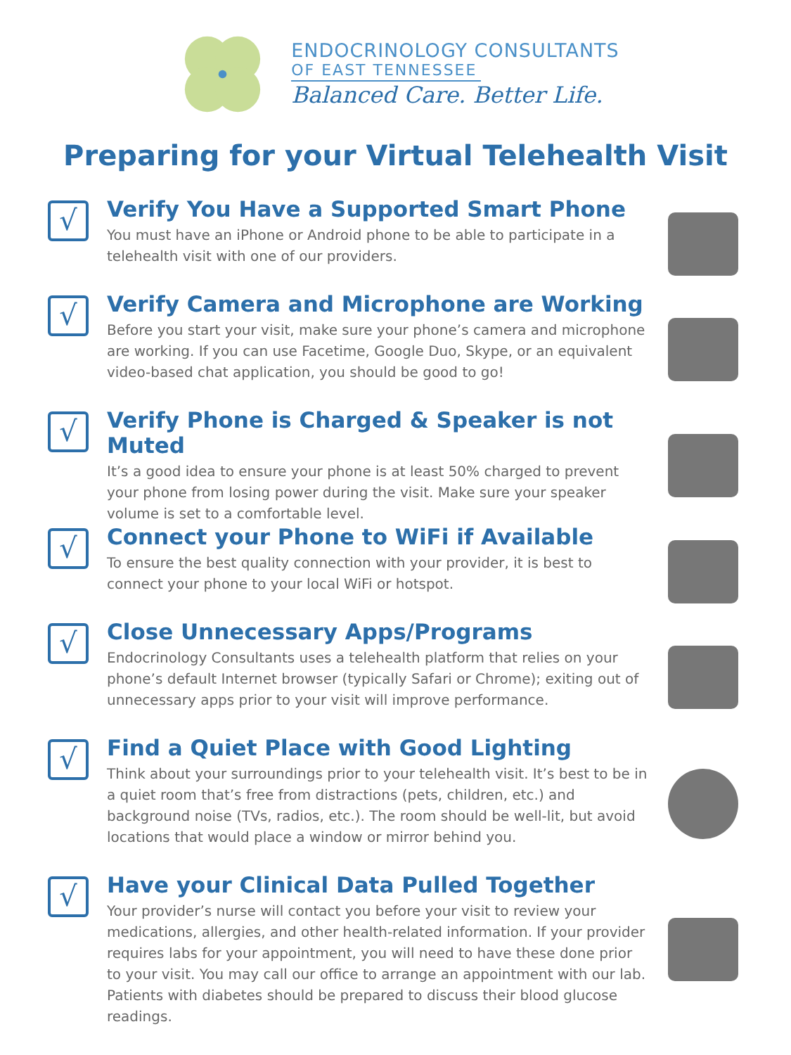ENDOCRINOLOGY CONSULTANTS
OF EAST TENNESSEE
Balanced Care. Better Life.
Preparing for your Virtual Telehealth Visit
√
Verify You Have a Supported Smart Phone
You must have an iPhone or Android phone to be able to participate in a telehealth visit with one of our providers.
√
Verify Camera and Microphone are Working
Before you start your visit, make sure your phone’s camera and microphone are working. If you can use Facetime, Google Duo, Skype, or an equivalent video-based chat application, you should be good to go!
√
Verify Phone is Charged & Speaker is not Muted
It’s a good idea to ensure your phone is at least 50% charged to prevent your phone from losing power during the visit. Make sure your speaker volume is set to a comfortable level.
√
Connect your Phone to WiFi if Available
To ensure the best quality connection with your provider, it is best to connect your phone to your local WiFi or hotspot.
√
Close Unnecessary Apps/Programs
Endocrinology Consultants uses a telehealth platform that relies on your phone’s default Internet browser (typically Safari or Chrome); exiting out of unnecessary apps prior to your visit will improve performance.
√
Find a Quiet Place with Good Lighting
Think about your surroundings prior to your telehealth visit. It’s best to be in a quiet room that’s free from distractions (pets, children, etc.) and background noise (TVs, radios, etc.). The room should be well-lit, but avoid locations that would place a window or mirror behind you.
√
Have your Clinical Data Pulled Together
Your provider’s nurse will contact you before your visit to review your medications, allergies, and other health-related information. If your provider requires labs for your appointment, you will need to have these done prior to your visit. You may call our office to arrange an appointment with our lab. Patients with diabetes should be prepared to discuss their blood glucose readings.